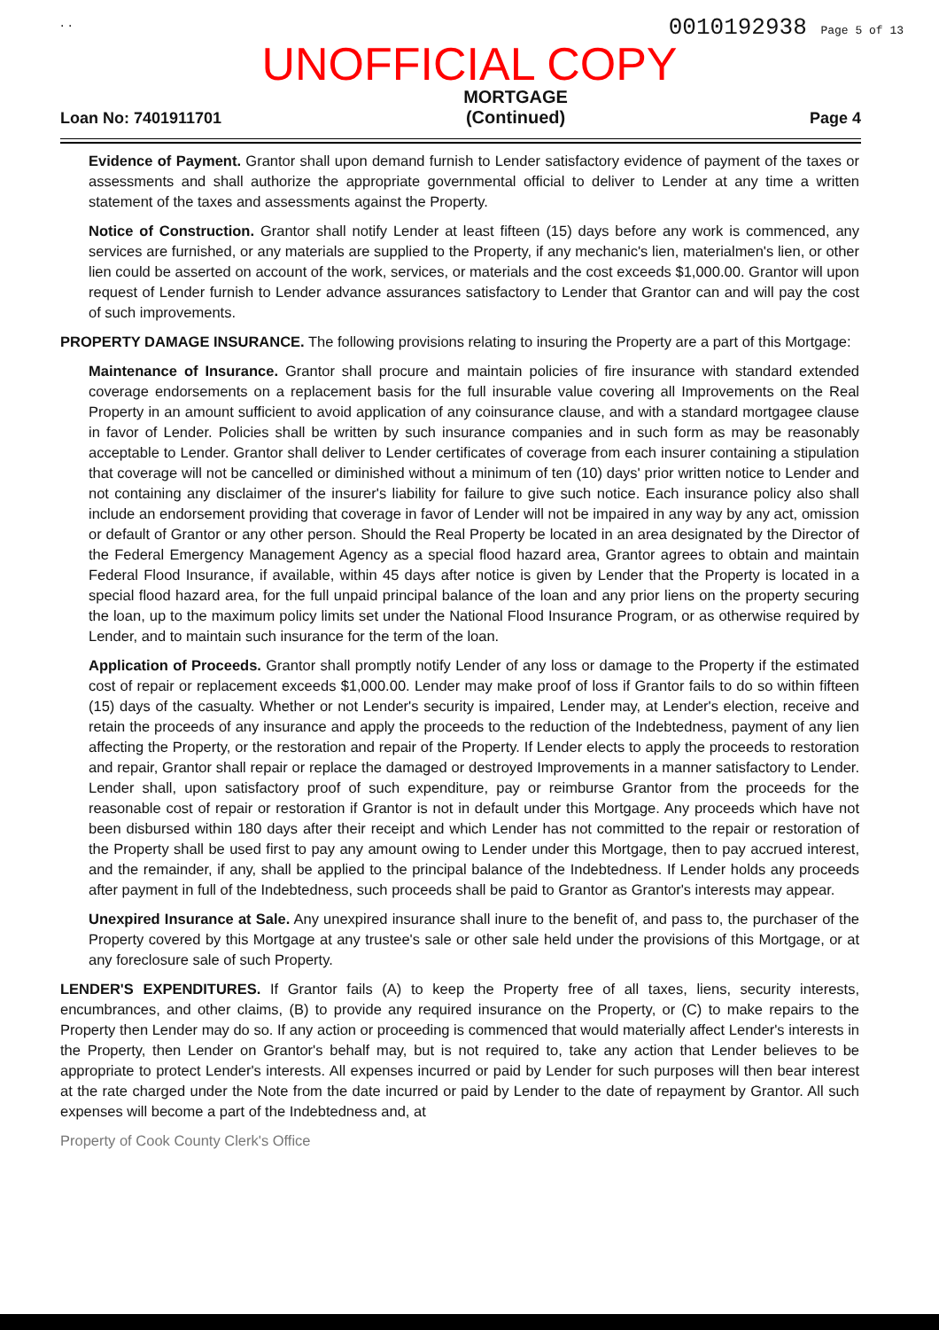. . 0010192938 Page 5 of 13
UNOFFICIAL COPY
Loan No: 7401911701 MORTGAGE
(Continued) Page 4
Evidence of Payment. Grantor shall upon demand furnish to Lender satisfactory evidence of payment of the taxes or assessments and shall authorize the appropriate governmental official to deliver to Lender at any time a written statement of the taxes and assessments against the Property.
Notice of Construction. Grantor shall notify Lender at least fifteen (15) days before any work is commenced, any services are furnished, or any materials are supplied to the Property, if any mechanic's lien, materialmen's lien, or other lien could be asserted on account of the work, services, or materials and the cost exceeds $1,000.00. Grantor will upon request of Lender furnish to Lender advance assurances satisfactory to Lender that Grantor can and will pay the cost of such improvements.
PROPERTY DAMAGE INSURANCE. The following provisions relating to insuring the Property are a part of this Mortgage:
Maintenance of Insurance. Grantor shall procure and maintain policies of fire insurance with standard extended coverage endorsements on a replacement basis for the full insurable value covering all Improvements on the Real Property in an amount sufficient to avoid application of any coinsurance clause, and with a standard mortgagee clause in favor of Lender. Policies shall be written by such insurance companies and in such form as may be reasonably acceptable to Lender. Grantor shall deliver to Lender certificates of coverage from each insurer containing a stipulation that coverage will not be cancelled or diminished without a minimum of ten (10) days' prior written notice to Lender and not containing any disclaimer of the insurer's liability for failure to give such notice. Each insurance policy also shall include an endorsement providing that coverage in favor of Lender will not be impaired in any way by any act, omission or default of Grantor or any other person. Should the Real Property be located in an area designated by the Director of the Federal Emergency Management Agency as a special flood hazard area, Grantor agrees to obtain and maintain Federal Flood Insurance, if available, within 45 days after notice is given by Lender that the Property is located in a special flood hazard area, for the full unpaid principal balance of the loan and any prior liens on the property securing the loan, up to the maximum policy limits set under the National Flood Insurance Program, or as otherwise required by Lender, and to maintain such insurance for the term of the loan.
Application of Proceeds. Grantor shall promptly notify Lender of any loss or damage to the Property if the estimated cost of repair or replacement exceeds $1,000.00. Lender may make proof of loss if Grantor fails to do so within fifteen (15) days of the casualty. Whether or not Lender's security is impaired, Lender may, at Lender's election, receive and retain the proceeds of any insurance and apply the proceeds to the reduction of the Indebtedness, payment of any lien affecting the Property, or the restoration and repair of the Property. If Lender elects to apply the proceeds to restoration and repair, Grantor shall repair or replace the damaged or destroyed Improvements in a manner satisfactory to Lender. Lender shall, upon satisfactory proof of such expenditure, pay or reimburse Grantor from the proceeds for the reasonable cost of repair or restoration if Grantor is not in default under this Mortgage. Any proceeds which have not been disbursed within 180 days after their receipt and which Lender has not committed to the repair or restoration of the Property shall be used first to pay any amount owing to Lender under this Mortgage, then to pay accrued interest, and the remainder, if any, shall be applied to the principal balance of the Indebtedness. If Lender holds any proceeds after payment in full of the Indebtedness, such proceeds shall be paid to Grantor as Grantor's interests may appear.
Unexpired Insurance at Sale. Any unexpired insurance shall inure to the benefit of, and pass to, the purchaser of the Property covered by this Mortgage at any trustee's sale or other sale held under the provisions of this Mortgage, or at any foreclosure sale of such Property.
LENDER'S EXPENDITURES. If Grantor fails (A) to keep the Property free of all taxes, liens, security interests, encumbrances, and other claims, (B) to provide any required insurance on the Property, or (C) to make repairs to the Property then Lender may do so. If any action or proceeding is commenced that would materially affect Lender's interests in the Property, then Lender on Grantor's behalf may, but is not required to, take any action that Lender believes to be appropriate to protect Lender's interests. All expenses incurred or paid by Lender for such purposes will then bear interest at the rate charged under the Note from the date incurred or paid by Lender to the date of repayment by Grantor. All such expenses will become a part of the Indebtedness and, at
Property of Cook County Clerk's Office